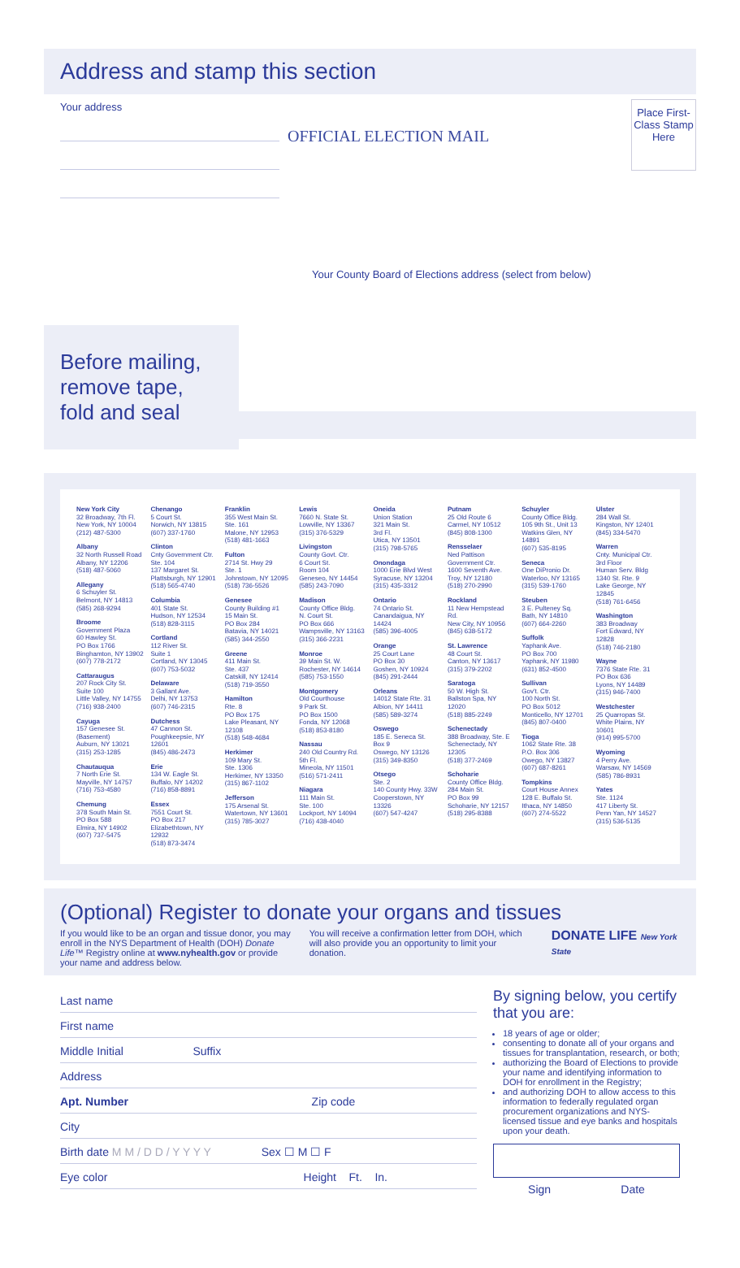Address and stamp this section
Your address
OFFICIAL ELECTION MAIL
Place First-Class Stamp Here
Your County Board of Elections address (select from below)
Before mailing, remove tape, fold and seal
New York City
32 Broadway, 7th Fl.
New York, NY 10004
(212) 487-5300
Albany
32 North Russell Road
Albany, NY 12206
(518) 487-5060
Allegany
6 Schuyler St.
Belmont, NY 14813
(585) 268-9294
Broome
Government Plaza
60 Hawley St.
PO Box 1766
Binghamton, NY 13902
(607) 778-2172
Cattaraugus
207 Rock City St.
Suite 100
Little Valley, NY 14755
(716) 938-2400
Cayuga
157 Genesee St. (Basement)
Auburn, NY 13021
(315) 253-1285
Chautauqua
7 North Erie St.
Mayville, NY 14757
(716) 753-4580
Chemung
378 South Main St.
PO Box 588
Elmira, NY 14902
(607) 737-5475
Chenango
5 Court St.
Norwich, NY 13815
(607) 337-1760
Clinton
Cnty Government Ctr.
Ste. 104
137 Margaret St.
Plattsburgh, NY 12901
(518) 565-4740
Columbia
401 State St.
Hudson, NY 12534
(518) 828-3115
Cortland
112 River St.
Suite 1
Cortland, NY 13045
(607) 753-5032
Delaware
3 Gallant Ave.
Delhi, NY 13753
(607) 746-2315
Dutchess
47 Cannon St.
Poughkeepsie, NY 12601
(845) 486-2473
Erie
134 W. Eagle St.
Buffalo, NY 14202
(716) 858-8891
Essex
7551 Court St.
PO Box 217
Elizabethtown, NY 12932
(518) 873-3474
Franklin
355 West Main St.
Ste. 161
Malone, NY 12953
(518) 481-1663
Fulton
2714 St. Hwy 29
Ste. 1
Johnstown, NY 12095
(518) 736-5526
Genesee
County Building #1
15 Main St.
PO Box 284
Batavia, NY 14021
(585) 344-2550
Greene
411 Main St.
Ste. 437
Catskill, NY 12414
(518) 719-3550
Hamilton
Rte. 8
PO Box 175
Lake Pleasant, NY 12108
(518) 548-4684
Herkimer
109 Mary St.
Ste. 1306
Herkimer, NY 13350
(315) 867-1102
Jefferson
175 Arsenal St.
Watertown, NY 13601
(315) 785-3027
Lewis
7660 N. State St.
Lowville, NY 13367
(315) 376-5329
Livingston
County Govt. Ctr.
6 Court St.
Room 104
Geneseo, NY 14454
(585) 243-7090
Madison
County Office Bldg.
N. Court St.
PO Box 666
Wampsville, NY 13163
(315) 366-2231
Monroe
39 Main St. W.
Rochester, NY 14614
(585) 753-1550
Montgomery
Old Courthouse
9 Park St.
PO Box 1500
Fonda, NY 12068
(518) 853-8180
Nassau
240 Old Country Rd.
5th Fl.
Mineola, NY 11501
(516) 571-2411
Niagara
111 Main St.
Ste. 100
Lockport, NY 14094
(716) 438-4040
Oneida
Union Station
321 Main St.
3rd Fl.
Utica, NY 13501
(315) 798-5765
Onondaga
1000 Erie Blvd West
Syracuse, NY 13204
(315) 435-3312
Ontario
74 Ontario St.
Canandaigua, NY 14424
(585) 396-4005
Orange
25 Court Lane
PO Box 30
Goshen, NY 10924
(845) 291-2444
Orleans
14012 State Rte. 31
Albion, NY 14411
(585) 589-3274
Oswego
185 E. Seneca St.
Box 9
Oswego, NY 13126
(315) 349-8350
Otsego
Ste. 2
140 County Hwy. 33W
Cooperstown, NY 13326
(607) 547-4247
Putnam
25 Old Route 6
Carmel, NY 10512
(845) 808-1300
Rensselaer
Ned Pattison Government Ctr.
1600 Seventh Ave.
Troy, NY 12180
(518) 270-2990
Rockland
11 New Hempstead Rd.
New City, NY 10956
(845) 638-5172
St. Lawrence
48 Court St.
Canton, NY 13617
(315) 379-2202
Saratoga
50 W. High St.
Ballston Spa, NY 12020
(518) 885-2249
Schenectady
388 Broadway, Ste. E
Schenectady, NY 12305
(518) 377-2469
Schoharie
County Office Bldg.
284 Main St.
PO Box 99
Schoharie, NY 12157
(518) 295-8388
Schuyler
County Office Bldg.
105 9th St., Unit 13
Watkins Glen, NY 14891
(607) 535-8195
Seneca
One DiPronio Dr.
Waterloo, NY 13165
(315) 539-1760
Steuben
3 E. Pulteney Sq.
Bath, NY 14810
(607) 664-2260
Suffolk
Yaphank Ave.
PO Box 700
Yaphank, NY 11980
(631) 852-4500
Sullivan
Gov't. Ctr.
100 North St.
PO Box 5012
Monticello, NY 12701
(845) 807-0400
Tioga
1062 State Rte. 38
P.O. Box 306
Owego, NY 13827
(607) 687-8261
Tompkins
Court House Annex
128 E. Buffalo St.
Ithaca, NY 14850
(607) 274-5522
Ulster
284 Wall St.
Kingston, NY 12401
(845) 334-5470
Warren
Cnty. Municipal Ctr.
3rd Floor
Human Serv. Bldg
1340 St. Rte. 9
Lake George, NY 12845
(518) 761-6456
Washington
383 Broadway
Fort Edward, NY 12828
(518) 746-2180
Wayne
7376 State Rte. 31
PO Box 636
Lyons, NY 14489
(315) 946-7400
Westchester
25 Quarropas St.
White Plains, NY 10601
(914) 995-5700
Wyoming
4 Perry Ave.
Warsaw, NY 14569
(585) 786-8931
Yates
Ste. 1124
417 Liberty St.
Penn Yan, NY 14527
(315) 536-5135
(Optional) Register to donate your organs and tissues
If you would like to be an organ and tissue donor, you may enroll in the NYS Department of Health (DOH) Donate Life™ Registry online at www.nyhealth.gov or provide your name and address below.
You will receive a confirmation letter from DOH, which will also provide you an opportunity to limit your donation.
DONATE LIFE New York State
Last name
First name
Middle Initial Suffix
Address
Apt. Number Zip code
City
Birth date M M / D D / Y Y Y Y Sex ☐ M ☐ F
Eye color Height Ft. In.
By signing below, you certify that you are:
18 years of age or older;
consenting to donate all of your organs and tissues for transplantation, research, or both;
authorizing the Board of Elections to provide your name and identifying information to DOH for enrollment in the Registry;
and authorizing DOH to allow access to this information to federally regulated organ procurement organizations and NYS-licensed tissue and eye banks and hospitals upon your death.
Sign Date